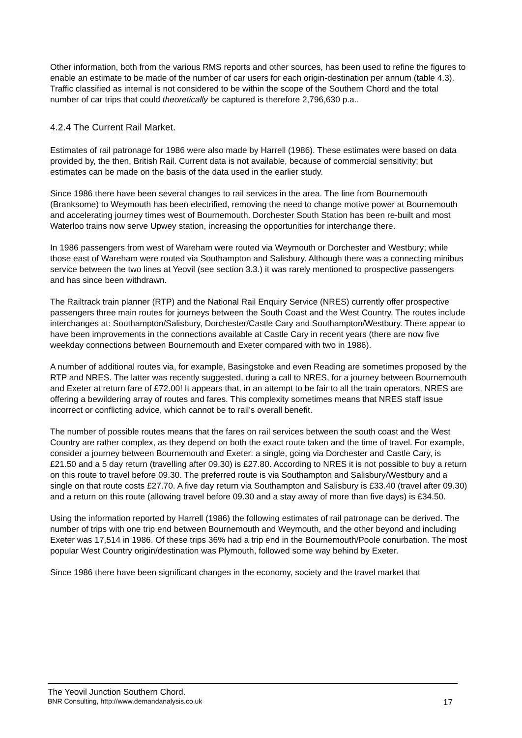Other information, both from the various RMS reports and other sources, has been used to refine the figures to enable an estimate to be made of the number of car users for each origin-destination per annum (table 4.3). Traffic classified as internal is not considered to be within the scope of the Southern Chord and the total number of car trips that could theoretically be captured is therefore 2,796,630 p.a..
4.2.4 The Current Rail Market.
Estimates of rail patronage for 1986 were also made by Harrell (1986). These estimates were based on data provided by, the then, British Rail. Current data is not available, because of commercial sensitivity; but estimates can be made on the basis of the data used in the earlier study.
Since 1986 there have been several changes to rail services in the area. The line from Bournemouth (Branksome) to Weymouth has been electrified, removing the need to change motive power at Bournemouth and accelerating journey times west of Bournemouth. Dorchester South Station has been re-built and most Waterloo trains now serve Upwey station, increasing the opportunities for interchange there.
In 1986 passengers from west of Wareham were routed via Weymouth or Dorchester and Westbury; while those east of Wareham were routed via Southampton and Salisbury. Although there was a connecting minibus service between the two lines at Yeovil (see section 3.3.) it was rarely mentioned to prospective passengers and has since been withdrawn.
The Railtrack train planner (RTP) and the National Rail Enquiry Service (NRES) currently offer prospective passengers three main routes for journeys between the South Coast and the West Country. The routes include interchanges at: Southampton/Salisbury, Dorchester/Castle Cary and Southampton/Westbury. There appear to have been improvements in the connections available at Castle Cary in recent years (there are now five weekday connections between Bournemouth and Exeter compared with two in 1986).
A number of additional routes via, for example, Basingstoke and even Reading are sometimes proposed by the RTP and NRES. The latter was recently suggested, during a call to NRES, for a journey between Bournemouth and Exeter at return fare of £72.00! It appears that, in an attempt to be fair to all the train operators, NRES are offering a bewildering array of routes and fares. This complexity sometimes means that NRES staff issue incorrect or conflicting advice, which cannot be to rail's overall benefit.
The number of possible routes means that the fares on rail services between the south coast and the West Country are rather complex, as they depend on both the exact route taken and the time of travel. For example, consider a journey between Bournemouth and Exeter: a single, going via Dorchester and Castle Cary, is £21.50 and a 5 day return (travelling after 09.30) is £27.80. According to NRES it is not possible to buy a return on this route to travel before 09.30. The preferred route is via Southampton and Salisbury/Westbury and a single on that route costs £27.70. A five day return via Southampton and Salisbury is £33.40 (travel after 09.30) and a return on this route (allowing travel before 09.30 and a stay away of more than five days) is £34.50.
Using the information reported by Harrell (1986) the following estimates of rail patronage can be derived. The number of trips with one trip end between Bournemouth and Weymouth, and the other beyond and including Exeter was 17,514 in 1986. Of these trips 36% had a trip end in the Bournemouth/Poole conurbation. The most popular West Country origin/destination was Plymouth, followed some way behind by Exeter.
Since 1986 there have been significant changes in the economy, society and the travel market that
The Yeovil Junction Southern Chord.
BNR Consulting, http://www.demandanalysis.co.uk 17